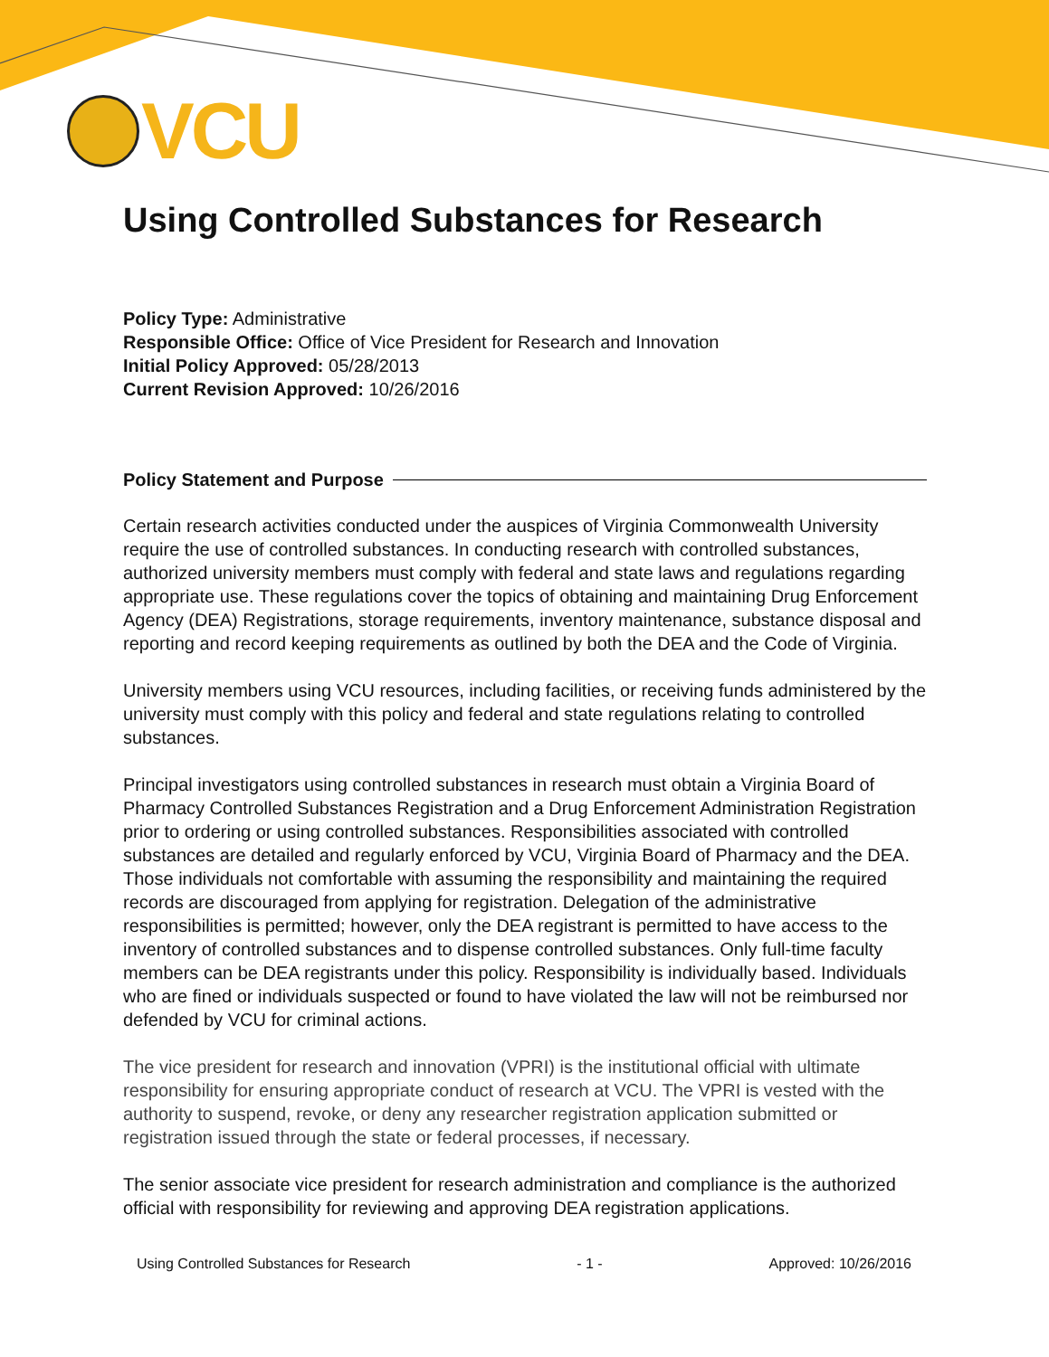VCU
Using Controlled Substances for Research
Policy Type: Administrative
Responsible Office: Office of Vice President for Research and Innovation
Initial Policy Approved: 05/28/2013
Current Revision Approved: 10/26/2016
Policy Statement and Purpose
Certain research activities conducted under the auspices of Virginia Commonwealth University require the use of controlled substances. In conducting research with controlled substances, authorized university members must comply with federal and state laws and regulations regarding appropriate use. These regulations cover the topics of obtaining and maintaining Drug Enforcement Agency (DEA) Registrations, storage requirements, inventory maintenance, substance disposal and reporting and record keeping requirements as outlined by both the DEA and the Code of Virginia.
University members using VCU resources, including facilities, or receiving funds administered by the university must comply with this policy and federal and state regulations relating to controlled substances.
Principal investigators using controlled substances in research must obtain a Virginia Board of Pharmacy Controlled Substances Registration and a Drug Enforcement Administration Registration prior to ordering or using controlled substances. Responsibilities associated with controlled substances are detailed and regularly enforced by VCU, Virginia Board of Pharmacy and the DEA. Those individuals not comfortable with assuming the responsibility and maintaining the required records are discouraged from applying for registration. Delegation of the administrative responsibilities is permitted; however, only the DEA registrant is permitted to have access to the inventory of controlled substances and to dispense controlled substances. Only full-time faculty members can be DEA registrants under this policy. Responsibility is individually based. Individuals who are fined or individuals suspected or found to have violated the law will not be reimbursed nor defended by VCU for criminal actions.
The vice president for research and innovation (VPRI) is the institutional official with ultimate responsibility for ensuring appropriate conduct of research at VCU. The VPRI is vested with the authority to suspend, revoke, or deny any researcher registration application submitted or registration issued through the state or federal processes, if necessary.
The senior associate vice president for research administration and compliance is the authorized official with responsibility for reviewing and approving DEA registration applications.
Using Controlled Substances for Research - 1 - Approved: 10/26/2016